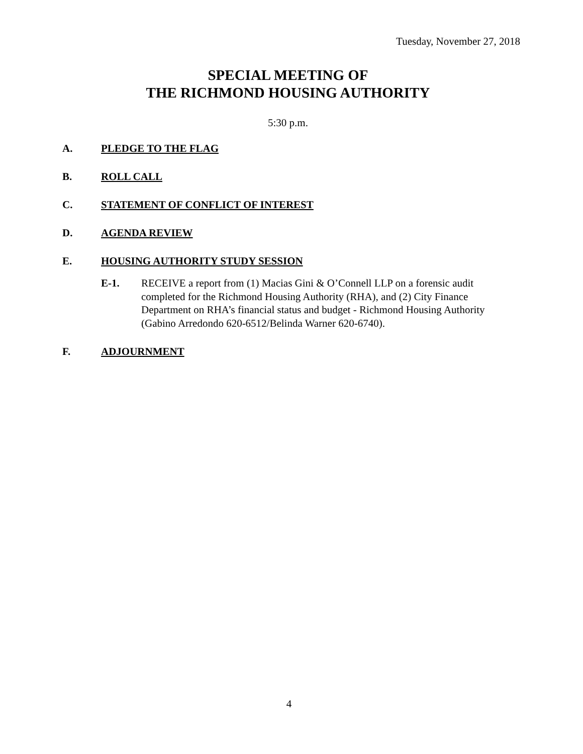Tuesday, November 27, 2018
SPECIAL MEETING OF
THE RICHMOND HOUSING AUTHORITY
5:30 p.m.
A. PLEDGE TO THE FLAG
B. ROLL CALL
C. STATEMENT OF CONFLICT OF INTEREST
D. AGENDA REVIEW
E. HOUSING AUTHORITY STUDY SESSION
E-1. RECEIVE a report from (1) Macias Gini & O’Connell LLP on a forensic audit completed for the Richmond Housing Authority (RHA), and (2) City Finance Department on RHA’s financial status and budget - Richmond Housing Authority (Gabino Arredondo 620-6512/Belinda Warner 620-6740).
F. ADJOURNMENT
4